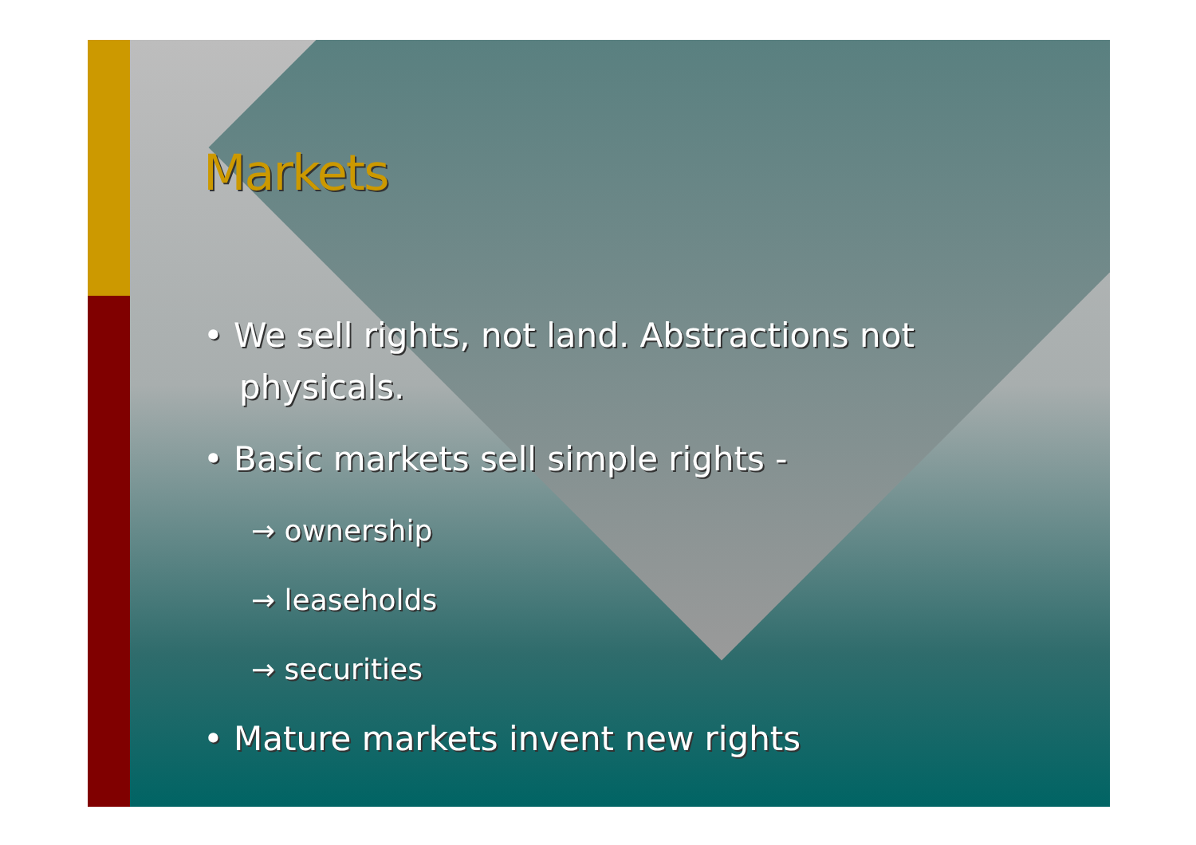Markets
• We sell rights, not land. Abstractions not physicals.
• Basic markets sell simple rights -
→ ownership
→ leaseholds
→ securities
• Mature markets invent new rights